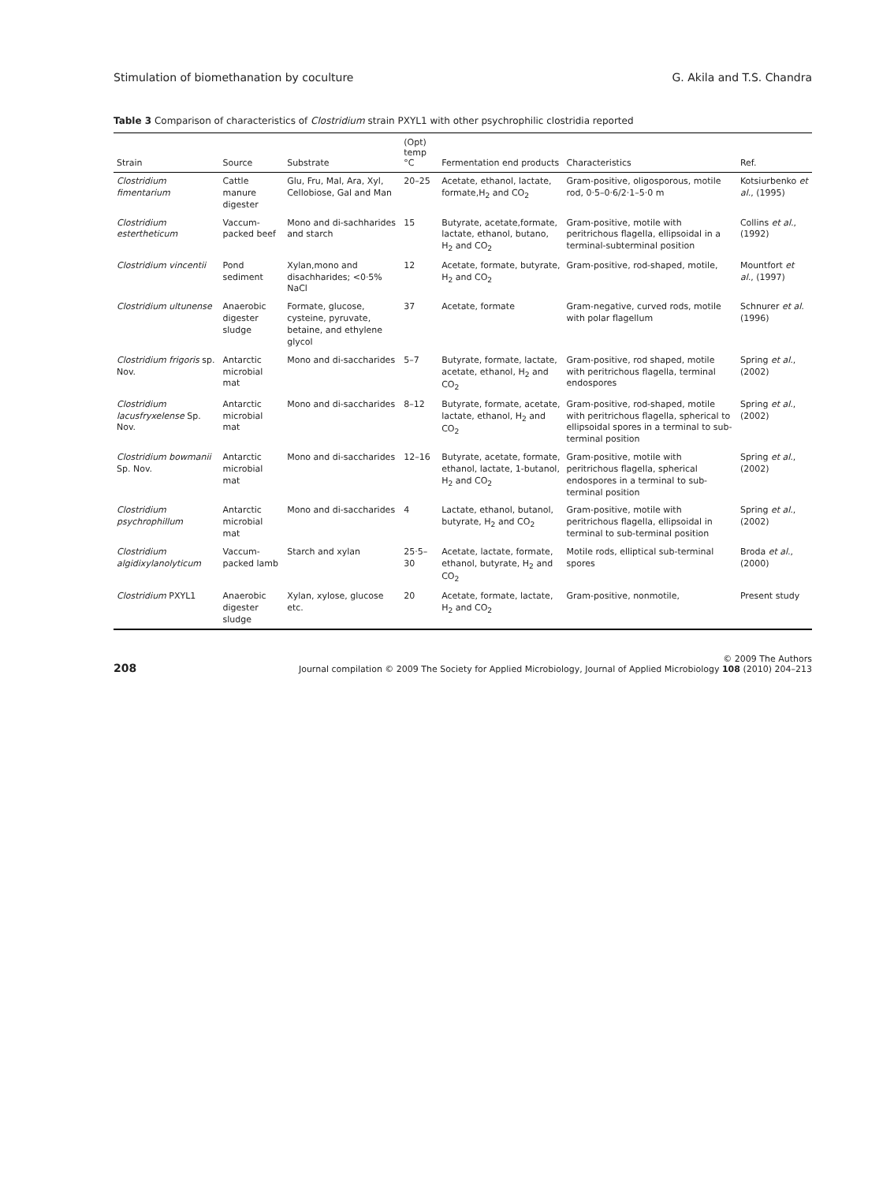Stimulation of biomethanation by coculture G. Akila and T.S. Chandra
Table 3 Comparison of characteristics of Clostridium strain PXYL1 with other psychrophilic clostridia reported
| Strain | Source | Substrate | (Opt) temp °C | Fermentation end products | Characteristics | Ref. |
| --- | --- | --- | --- | --- | --- | --- |
| Clostridium fimentarium | Cattle manure digester | Glu, Fru, Mal, Ara, Xyl, Cellobiose, Gal and Man | 20–25 | Acetate, ethanol, lactate, formate,H<sub>2</sub> and CO<sub>2</sub> | Gram-positive, oligosporous, motile rod, 0·5–0·6/2·1–5·0 m | Kotsiurbenko et al. , (1995) |
| Clostridium estertheticum | Vaccum-packed beef | Mono and di-sachharides and starch | 15 | Butyrate, acetate,formate, lactate, ethanol, butano, H<sub>2</sub> and CO<sub>2</sub> | Gram-positive, motile with peritrichous flagella, ellipsoidal in a terminal-subterminal position | Collins et al. , (1992) |
| Clostridium vincentii | Pond sediment | Xylan,mono and disachharides; <0·5% NaCl | 12 | Acetate, formate, butyrate, H<sub>2</sub> and CO<sub>2</sub> | Gram-positive, rod-shaped, motile, | Mountfort et al. , (1997) |
| Clostridium ultunense | Anaerobic digester sludge | Formate, glucose, cysteine, pyruvate, betaine, and ethylene glycol | 37 | Acetate, formate | Gram-negative, curved rods, motile with polar flagellum | Schnurer et al. (1996) |
| Clostridium frigoris sp. Nov. | Antarctic microbial mat | Mono and di-saccharides | 5–7 | Butyrate, formate, lactate, acetate, ethanol, H<sub>2</sub> and CO<sub>2</sub> | Gram-positive, rod shaped, motile with peritrichous flagella, terminal endospores | Spring et al. , (2002) |
| Clostridium lacusfryxelense Sp. Nov. | Antarctic microbial mat | Mono and di-saccharides | 8–12 | Butyrate, formate, acetate, lactate, ethanol, H<sub>2</sub> and CO<sub>2</sub> | Gram-positive, rod-shaped, motile with peritrichous flagella, spherical to ellipsoidal spores in a terminal to sub-terminal position | Spring et al. , (2002) |
| Clostridium bowmanii Sp. Nov. | Antarctic microbial mat | Mono and di-saccharides | 12–16 | Butyrate, acetate, formate, ethanol, lactate, 1-butanol, H<sub>2</sub> and CO<sub>2</sub> | Gram-positive, motile with peritrichous flagella, spherical endospores in a terminal to sub-terminal position | Spring et al. , (2002) |
| Clostridium psychrophillum | Antarctic microbial mat | Mono and di-saccharides | 4 | Lactate, ethanol, butanol, butyrate, H<sub>2</sub> and CO<sub>2</sub> | Gram-positive, motile with peritrichous flagella, ellipsoidal in terminal to sub-terminal position | Spring et al. , (2002) |
| Clostridium algidixylanolyticum | Vaccum-packed lamb | Starch and xylan | 25·5–30 | Acetate, lactate, formate, ethanol, butyrate, H<sub>2</sub> and CO<sub>2</sub> | Motile rods, elliptical sub-terminal spores | Broda et al. , (2000) |
| Clostridium PXYL1 | Anaerobic digester sludge | Xylan, xylose, glucose etc. | 20 | Acetate, formate, lactate, H<sub>2</sub> and CO<sub>2</sub> | Gram-positive, nonmotile, | Present study |
208 © 2009 The Authors
Journal compilation © 2009 The Society for Applied Microbiology, Journal of Applied Microbiology 108 (2010) 204–213